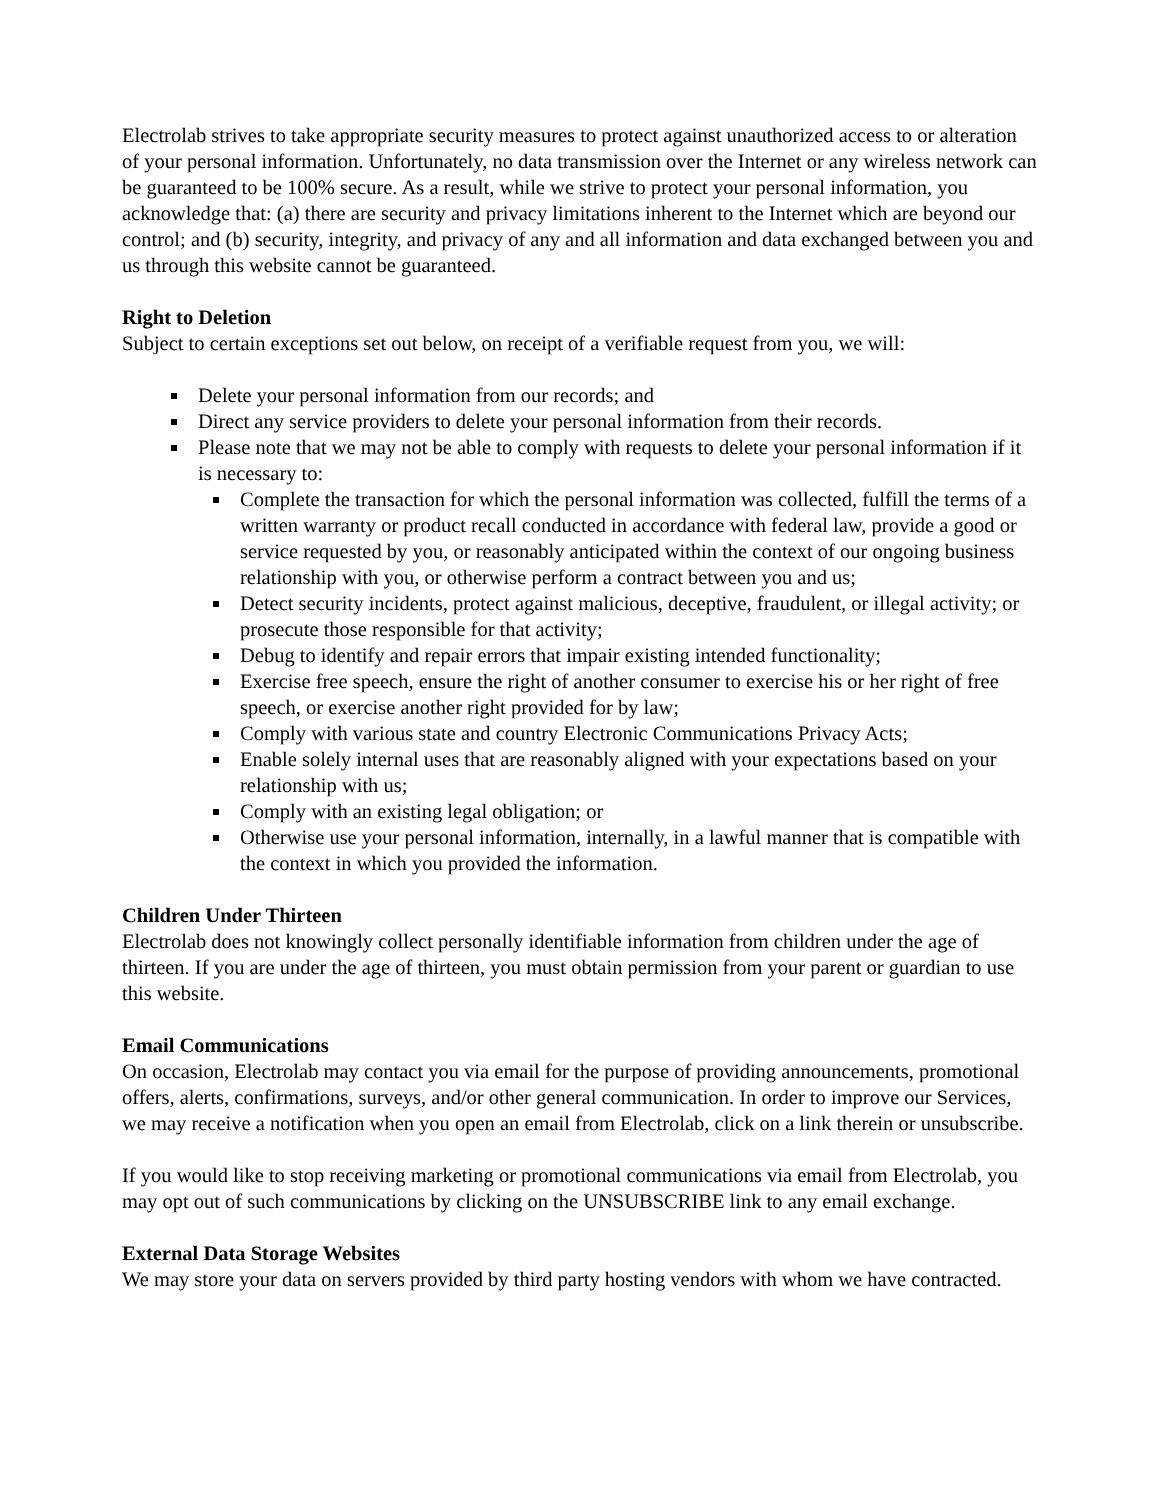Electrolab strives to take appropriate security measures to protect against unauthorized access to or alteration of your personal information. Unfortunately, no data transmission over the Internet or any wireless network can be guaranteed to be 100% secure. As a result, while we strive to protect your personal information, you acknowledge that: (a) there are security and privacy limitations inherent to the Internet which are beyond our control; and (b) security, integrity, and privacy of any and all information and data exchanged between you and us through this website cannot be guaranteed.
Right to Deletion
Subject to certain exceptions set out below, on receipt of a verifiable request from you, we will:
Delete your personal information from our records; and
Direct any service providers to delete your personal information from their records.
Please note that we may not be able to comply with requests to delete your personal information if it is necessary to:
Complete the transaction for which the personal information was collected, fulfill the terms of a written warranty or product recall conducted in accordance with federal law, provide a good or service requested by you, or reasonably anticipated within the context of our ongoing business relationship with you, or otherwise perform a contract between you and us;
Detect security incidents, protect against malicious, deceptive, fraudulent, or illegal activity; or prosecute those responsible for that activity;
Debug to identify and repair errors that impair existing intended functionality;
Exercise free speech, ensure the right of another consumer to exercise his or her right of free speech, or exercise another right provided for by law;
Comply with various state and country Electronic Communications Privacy Acts;
Enable solely internal uses that are reasonably aligned with your expectations based on your relationship with us;
Comply with an existing legal obligation; or
Otherwise use your personal information, internally, in a lawful manner that is compatible with the context in which you provided the information.
Children Under Thirteen
Electrolab does not knowingly collect personally identifiable information from children under the age of thirteen. If you are under the age of thirteen, you must obtain permission from your parent or guardian to use this website.
Email Communications
On occasion, Electrolab may contact you via email for the purpose of providing announcements, promotional offers, alerts, confirmations, surveys, and/or other general communication. In order to improve our Services, we may receive a notification when you open an email from Electrolab, click on a link therein or unsubscribe.
If you would like to stop receiving marketing or promotional communications via email from Electrolab, you may opt out of such communications by clicking on the UNSUBSCRIBE link to any email exchange.
External Data Storage Websites
We may store your data on servers provided by third party hosting vendors with whom we have contracted.